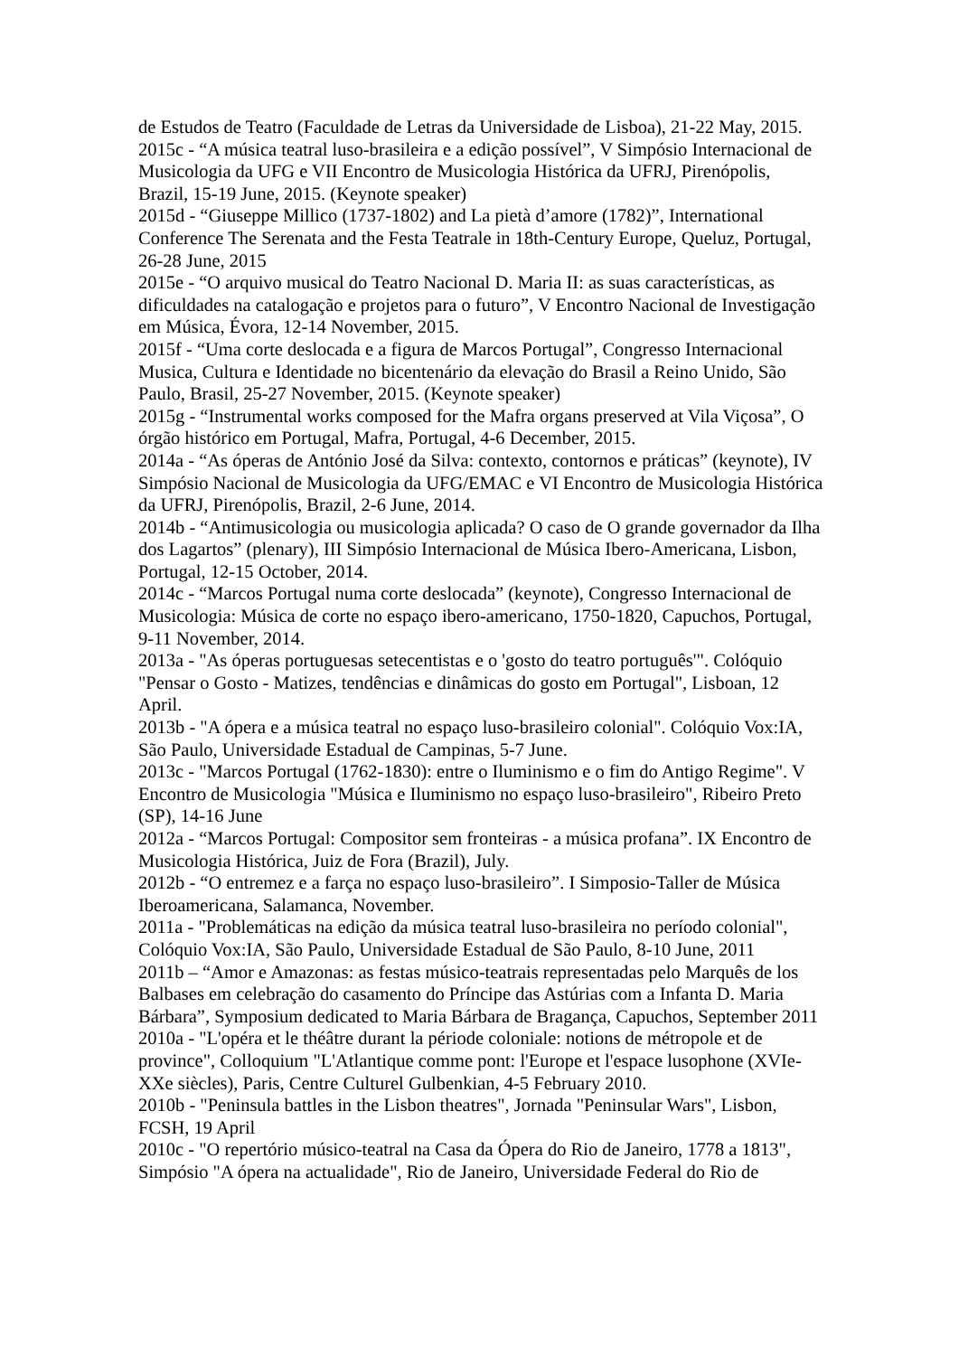de Estudos de Teatro (Faculdade de Letras da Universidade de Lisboa), 21-22 May, 2015.
2015c - “A música teatral luso-brasileira e a edição possível”, V Simpósio Internacional de Musicologia da UFG e VII Encontro de Musicologia Histórica da UFRJ, Pirenópolis, Brazil, 15-19 June, 2015. (Keynote speaker)
2015d - “Giuseppe Millico (1737-1802) and La pietà d’amore (1782)”, International Conference The Serenata and the Festa Teatrale in 18th-Century Europe, Queluz, Portugal, 26-28 June, 2015
2015e - “O arquivo musical do Teatro Nacional D. Maria II: as suas características, as dificuldades na catalogação e projetos para o futuro”, V Encontro Nacional de Investigação em Música, Évora, 12-14 November, 2015.
2015f - “Uma corte deslocada e a figura de Marcos Portugal”, Congresso Internacional Musica, Cultura e Identidade no bicentenário da elevação do Brasil a Reino Unido, São Paulo, Brasil, 25-27 November, 2015. (Keynote speaker)
2015g - “Instrumental works composed for the Mafra organs preserved at Vila Viçosa”, O órgão histórico em Portugal, Mafra, Portugal, 4-6 December, 2015.
2014a - “As óperas de António José da Silva: contexto, contornos e práticas” (keynote), IV Simpósio Nacional de Musicologia da UFG/EMAC e VI Encontro de Musicologia Histórica da UFRJ, Pirenópolis, Brazil, 2-6 June, 2014.
2014b - “Antimusicologia ou musicologia aplicada? O caso de O grande governador da Ilha dos Lagartos” (plenary), III Simpósio Internacional de Música Ibero-Americana, Lisbon, Portugal, 12-15 October, 2014.
2014c - “Marcos Portugal numa corte deslocada” (keynote), Congresso Internacional de Musicologia: Música de corte no espaço ibero-americano, 1750-1820, Capuchos, Portugal, 9-11 November, 2014.
2013a - "As óperas portuguesas setecentistas e o 'gosto do teatro português'". Colóquio "Pensar o Gosto - Matizes, tendências e dinâmicas do gosto em Portugal", Lisboan, 12 April.
2013b - "A ópera e a música teatral no espaço luso-brasileiro colonial". Colóquio Vox:IA, São Paulo, Universidade Estadual de Campinas, 5-7 June.
2013c - "Marcos Portugal (1762-1830): entre o Iluminismo e o fim do Antigo Regime". V Encontro de Musicologia "Música e Iluminismo no espaço luso-brasileiro", Ribeiro Preto (SP), 14-16 June
2012a - “Marcos Portugal: Compositor sem fronteiras - a música profana”. IX Encontro de Musicologia Histórica, Juiz de Fora (Brazil), July.
2012b - “O entremez e a farça no espaço luso-brasileiro”. I Simposio-Taller de Música Iberoamericana, Salamanca, November.
2011a - "Problemáticas na edição da música teatral luso-brasileira no período colonial", Colóquio Vox:IA, São Paulo, Universidade Estadual de São Paulo, 8-10 June, 2011
2011b – “Amor e Amazonas: as festas músico-teatrais representadas pelo Marquês de los Balbases em celebração do casamento do Príncipe das Astúrias com a Infanta D. Maria Bárbara”, Symposium dedicated to Maria Bárbara de Bragança, Capuchos, September 2011
2010a - "L'opéra et le théâtre durant la période coloniale: notions de métropole et de province", Colloquium "L'Atlantique comme pont: l'Europe et l'espace lusophone (XVIe-XXe siècles), Paris, Centre Culturel Gulbenkian, 4-5 February 2010.
2010b - "Peninsula battles in the Lisbon theatres", Jornada "Peninsular Wars", Lisbon, FCSH, 19 April
2010c - "O repertório músico-teatral na Casa da Ópera do Rio de Janeiro, 1778 a 1813", Simpósio "A ópera na actualidade", Rio de Janeiro, Universidade Federal do Rio de